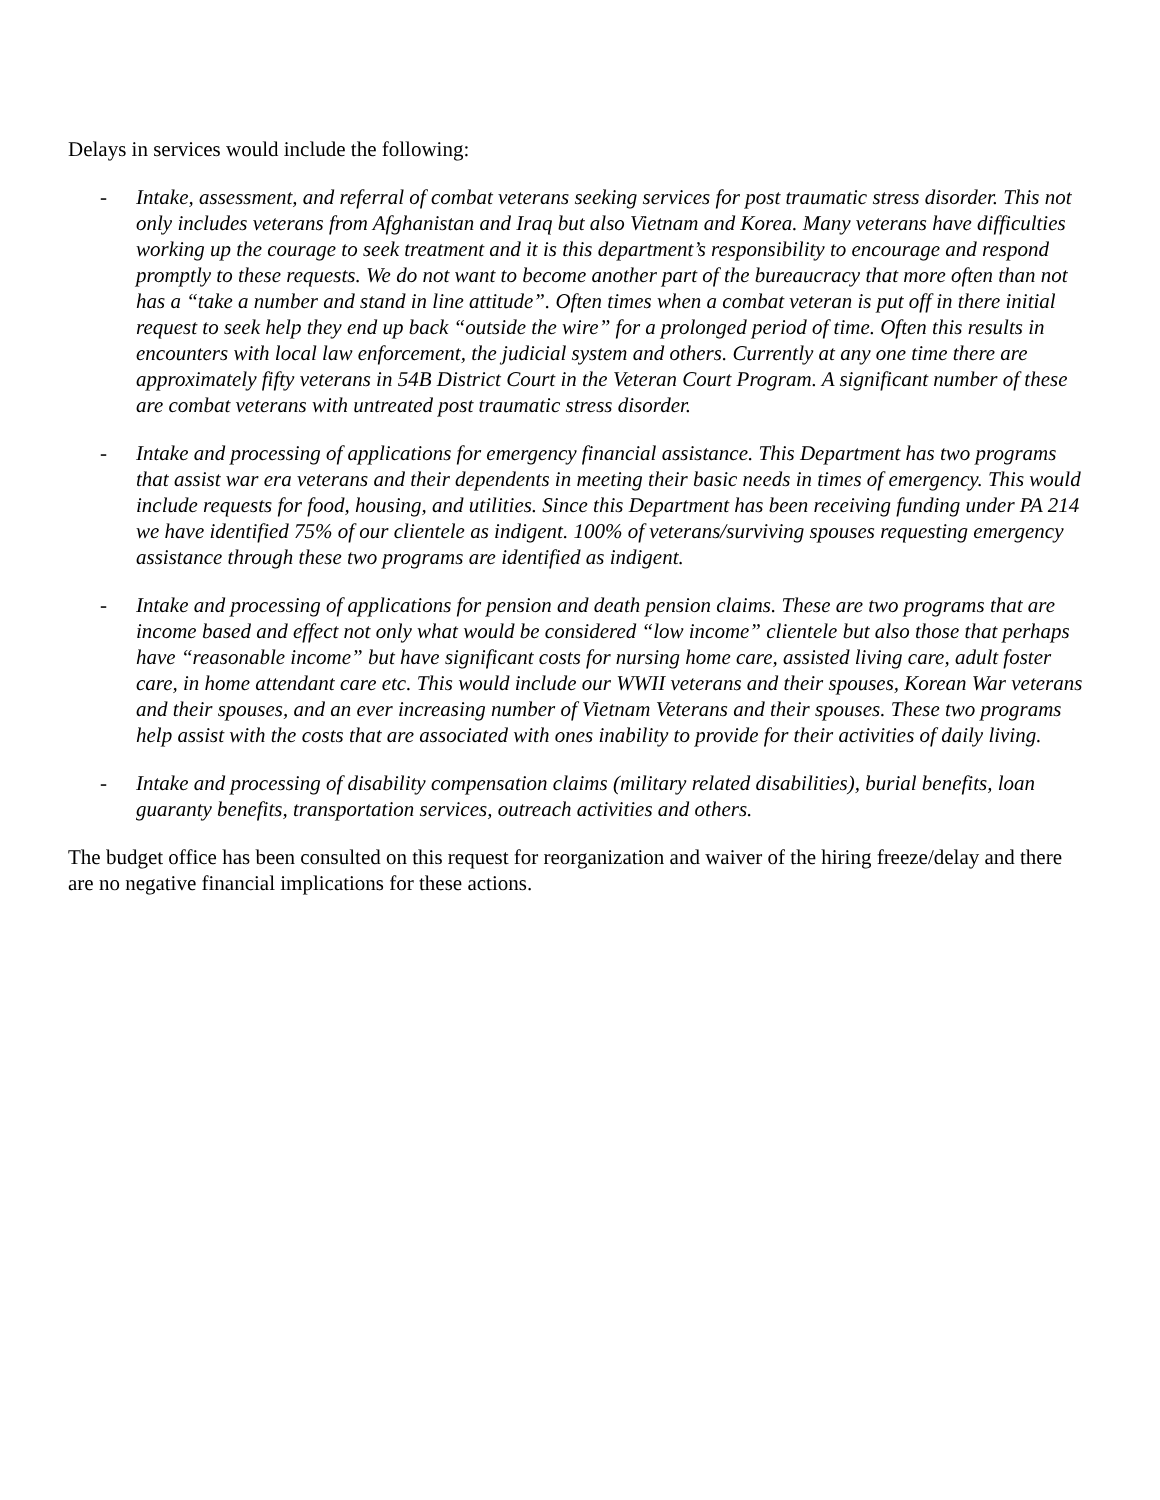Delays in services would include the following:
- Intake, assessment, and referral of combat veterans seeking services for post traumatic stress disorder. This not only includes veterans from Afghanistan and Iraq but also Vietnam and Korea. Many veterans have difficulties working up the courage to seek treatment and it is this department’s responsibility to encourage and respond promptly to these requests. We do not want to become another part of the bureaucracy that more often than not has a “take a number and stand in line attitude”. Often times when a combat veteran is put off in there initial request to seek help they end up back “outside the wire” for a prolonged period of time. Often this results in encounters with local law enforcement, the judicial system and others. Currently at any one time there are approximately fifty veterans in 54B District Court in the Veteran Court Program. A significant number of these are combat veterans with untreated post traumatic stress disorder.
- Intake and processing of applications for emergency financial assistance. This Department has two programs that assist war era veterans and their dependents in meeting their basic needs in times of emergency. This would include requests for food, housing, and utilities. Since this Department has been receiving funding under PA 214 we have identified 75% of our clientele as indigent. 100% of veterans/surviving spouses requesting emergency assistance through these two programs are identified as indigent.
- Intake and processing of applications for pension and death pension claims. These are two programs that are income based and effect not only what would be considered “low income” clientele but also those that perhaps have “reasonable income” but have significant costs for nursing home care, assisted living care, adult foster care, in home attendant care etc. This would include our WWII veterans and their spouses, Korean War veterans and their spouses, and an ever increasing number of Vietnam Veterans and their spouses. These two programs help assist with the costs that are associated with ones inability to provide for their activities of daily living.
- Intake and processing of disability compensation claims (military related disabilities), burial benefits, loan guaranty benefits, transportation services, outreach activities and others.
The budget office has been consulted on this request for reorganization and waiver of the hiring freeze/delay and there are no negative financial implications for these actions.